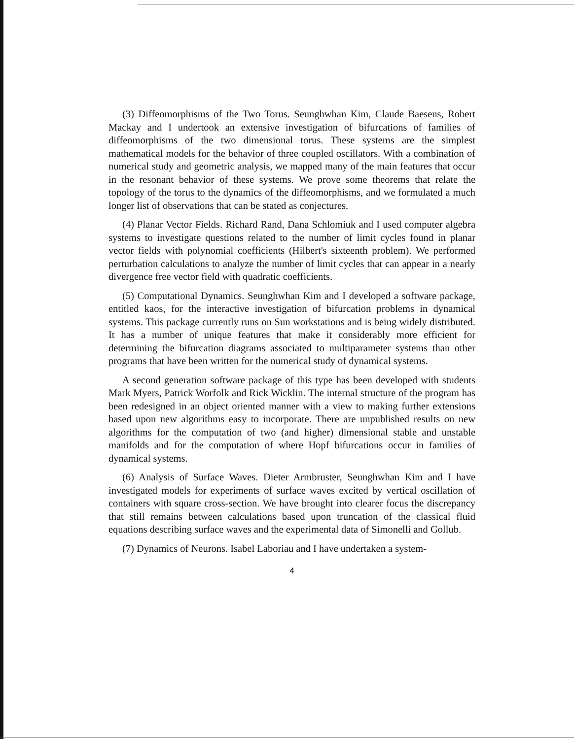(3) Diffeomorphisms of the Two Torus. Seunghwhan Kim, Claude Baesens, Robert Mackay and I undertook an extensive investigation of bifurcations of families of diffeomorphisms of the two dimensional torus. These systems are the simplest mathematical models for the behavior of three coupled oscillators. With a combination of numerical study and geometric analysis, we mapped many of the main features that occur in the resonant behavior of these systems. We prove some theorems that relate the topology of the torus to the dynamics of the diffeomorphisms, and we formulated a much longer list of observations that can be stated as conjectures.
(4) Planar Vector Fields. Richard Rand, Dana Schlomiuk and I used computer algebra systems to investigate questions related to the number of limit cycles found in planar vector fields with polynomial coefficients (Hilbert's sixteenth problem). We performed perturbation calculations to analyze the number of limit cycles that can appear in a nearly divergence free vector field with quadratic coefficients.
(5) Computational Dynamics. Seunghwhan Kim and I developed a software package, entitled kaos, for the interactive investigation of bifurcation problems in dynamical systems. This package currently runs on Sun workstations and is being widely distributed. It has a number of unique features that make it considerably more efficient for determining the bifurcation diagrams associated to multiparameter systems than other programs that have been written for the numerical study of dynamical systems.
A second generation software package of this type has been developed with students Mark Myers, Patrick Worfolk and Rick Wicklin. The internal structure of the program has been redesigned in an object oriented manner with a view to making further extensions based upon new algorithms easy to incorporate. There are unpublished results on new algorithms for the computation of two (and higher) dimensional stable and unstable manifolds and for the computation of where Hopf bifurcations occur in families of dynamical systems.
(6) Analysis of Surface Waves. Dieter Armbruster, Seunghwhan Kim and I have investigated models for experiments of surface waves excited by vertical oscillation of containers with square cross-section. We have brought into clearer focus the discrepancy that still remains between calculations based upon truncation of the classical fluid equations describing surface waves and the experimental data of Simonelli and Gollub.
(7) Dynamics of Neurons. Isabel Laboriau and I have undertaken a system-
4